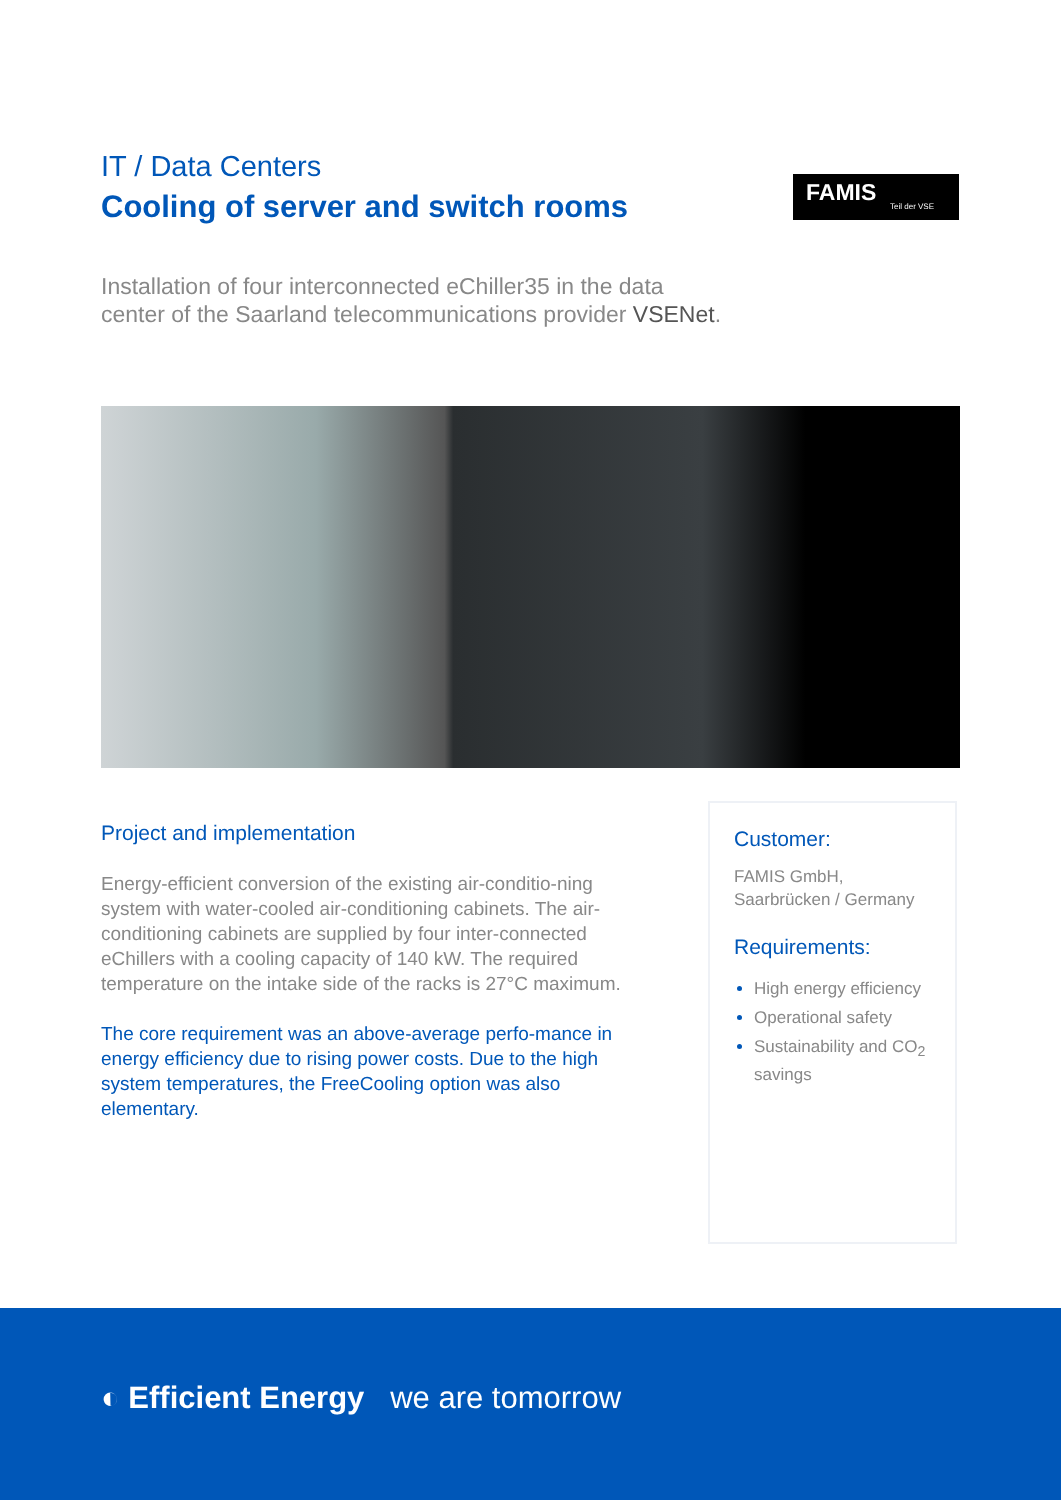IT / Data Centers
Cooling of server and switch rooms
FAMIS
Teil der VSE
Installation of four interconnected eChiller35 in the data
center of the Saarland telecommunications provider VSENet.
Project and implementation
Energy-efficient conversion of the existing air-conditio-ning system with water-cooled air-conditioning cabinets. The air-conditioning cabinets are supplied by four inter-connected eChillers with a cooling capacity of 140 kW. The required temperature on the intake side of the racks is 27°C maximum.
The core requirement was an above-average perfo-mance in energy efficiency due to rising power costs. Due to the high system temperatures, the FreeCooling option was also elementary.
Customer:
FAMIS GmbH,
Saarbrücken / Germany
Requirements:
High energy efficiency
Operational safety
Sustainability and CO<sub>2</sub> savings
◐ Efficient Energy we are tomorrow